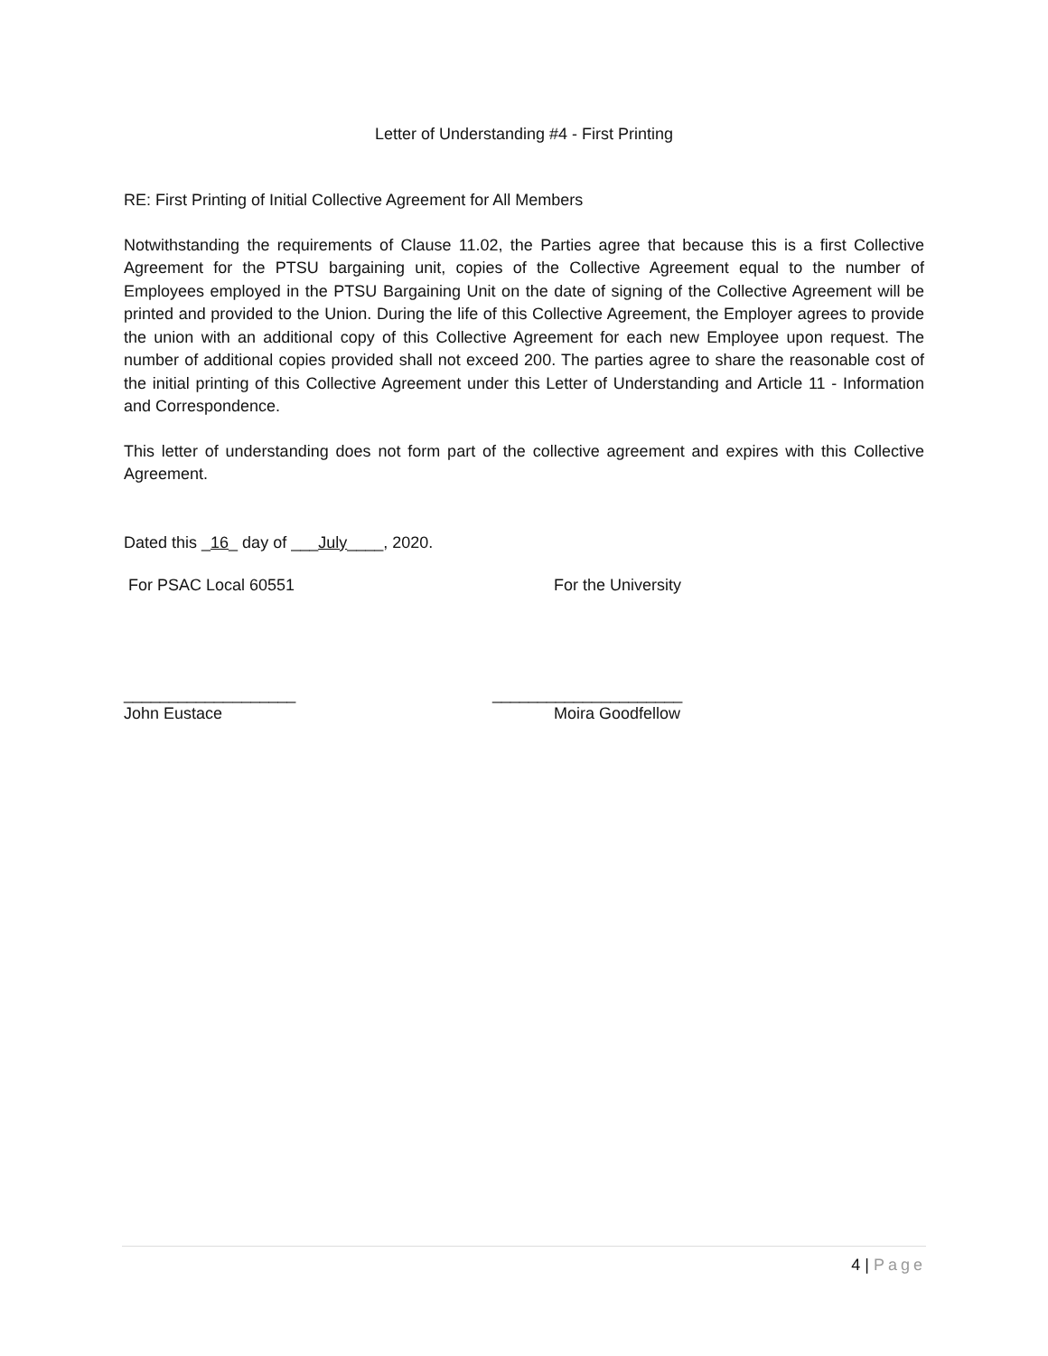Letter of Understanding #4 - First Printing
RE: First Printing of Initial Collective Agreement for All Members
Notwithstanding the requirements of Clause 11.02, the Parties agree that because this is a first Collective Agreement for the PTSU bargaining unit, copies of the Collective Agreement equal to the number of Employees employed in the PTSU Bargaining Unit on the date of signing of the Collective Agreement will be printed and provided to the Union. During the life of this Collective Agreement, the Employer agrees to provide the union with an additional copy of this Collective Agreement for each new Employee upon request. The number of additional copies provided shall not exceed 200. The parties agree to share the reasonable cost of the initial printing of this Collective Agreement under this Letter of Understanding and Article 11 - Information and Correspondence.
This letter of understanding does not form part of the collective agreement and expires with this Collective Agreement.
Dated this _16_ day of ___July____, 2020.
For PSAC Local 60551 For the University
___________________ _____________________
John Eustace Moira Goodfellow
4 | Page